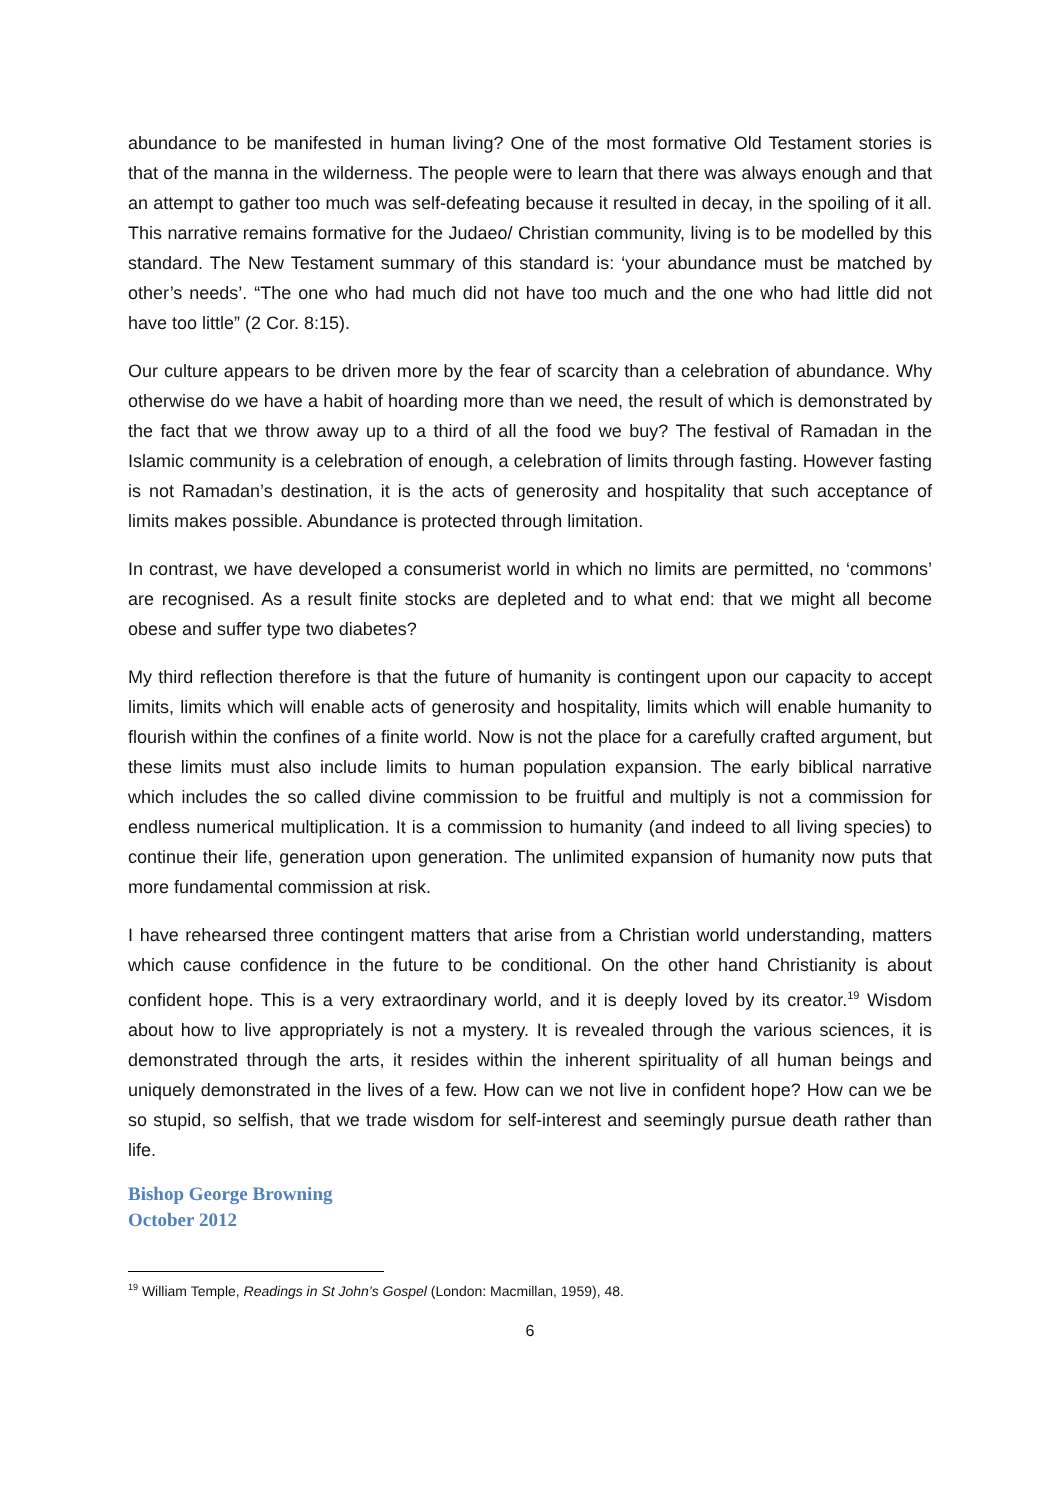abundance to be manifested in human living? One of the most formative Old Testament stories is that of the manna in the wilderness. The people were to learn that there was always enough and that an attempt to gather too much was self-defeating because it resulted in decay, in the spoiling of it all. This narrative remains formative for the Judaeo/ Christian community, living is to be modelled by this standard. The New Testament summary of this standard is: ‘your abundance must be matched by other’s needs’. “The one who had much did not have too much and the one who had little did not have too little” (2 Cor. 8:15).
Our culture appears to be driven more by the fear of scarcity than a celebration of abundance. Why otherwise do we have a habit of hoarding more than we need, the result of which is demonstrated by the fact that we throw away up to a third of all the food we buy? The festival of Ramadan in the Islamic community is a celebration of enough, a celebration of limits through fasting. However fasting is not Ramadan’s destination, it is the acts of generosity and hospitality that such acceptance of limits makes possible. Abundance is protected through limitation.
In contrast, we have developed a consumerist world in which no limits are permitted, no ‘commons’ are recognised. As a result finite stocks are depleted and to what end: that we might all become obese and suffer type two diabetes?
My third reflection therefore is that the future of humanity is contingent upon our capacity to accept limits, limits which will enable acts of generosity and hospitality, limits which will enable humanity to flourish within the confines of a finite world. Now is not the place for a carefully crafted argument, but these limits must also include limits to human population expansion. The early biblical narrative which includes the so called divine commission to be fruitful and multiply is not a commission for endless numerical multiplication. It is a commission to humanity (and indeed to all living species) to continue their life, generation upon generation. The unlimited expansion of humanity now puts that more fundamental commission at risk.
I have rehearsed three contingent matters that arise from a Christian world understanding, matters which cause confidence in the future to be conditional. On the other hand Christianity is about confident hope. This is a very extraordinary world, and it is deeply loved by its creator.<sup>19</sup> Wisdom about how to live appropriately is not a mystery. It is revealed through the various sciences, it is demonstrated through the arts, it resides within the inherent spirituality of all human beings and uniquely demonstrated in the lives of a few. How can we not live in confident hope? How can we be so stupid, so selfish, that we trade wisdom for self-interest and seemingly pursue death rather than life.
Bishop George Browning
October 2012
<sup>19</sup> William Temple, Readings in St John’s Gospel (London: Macmillan, 1959), 48.
6